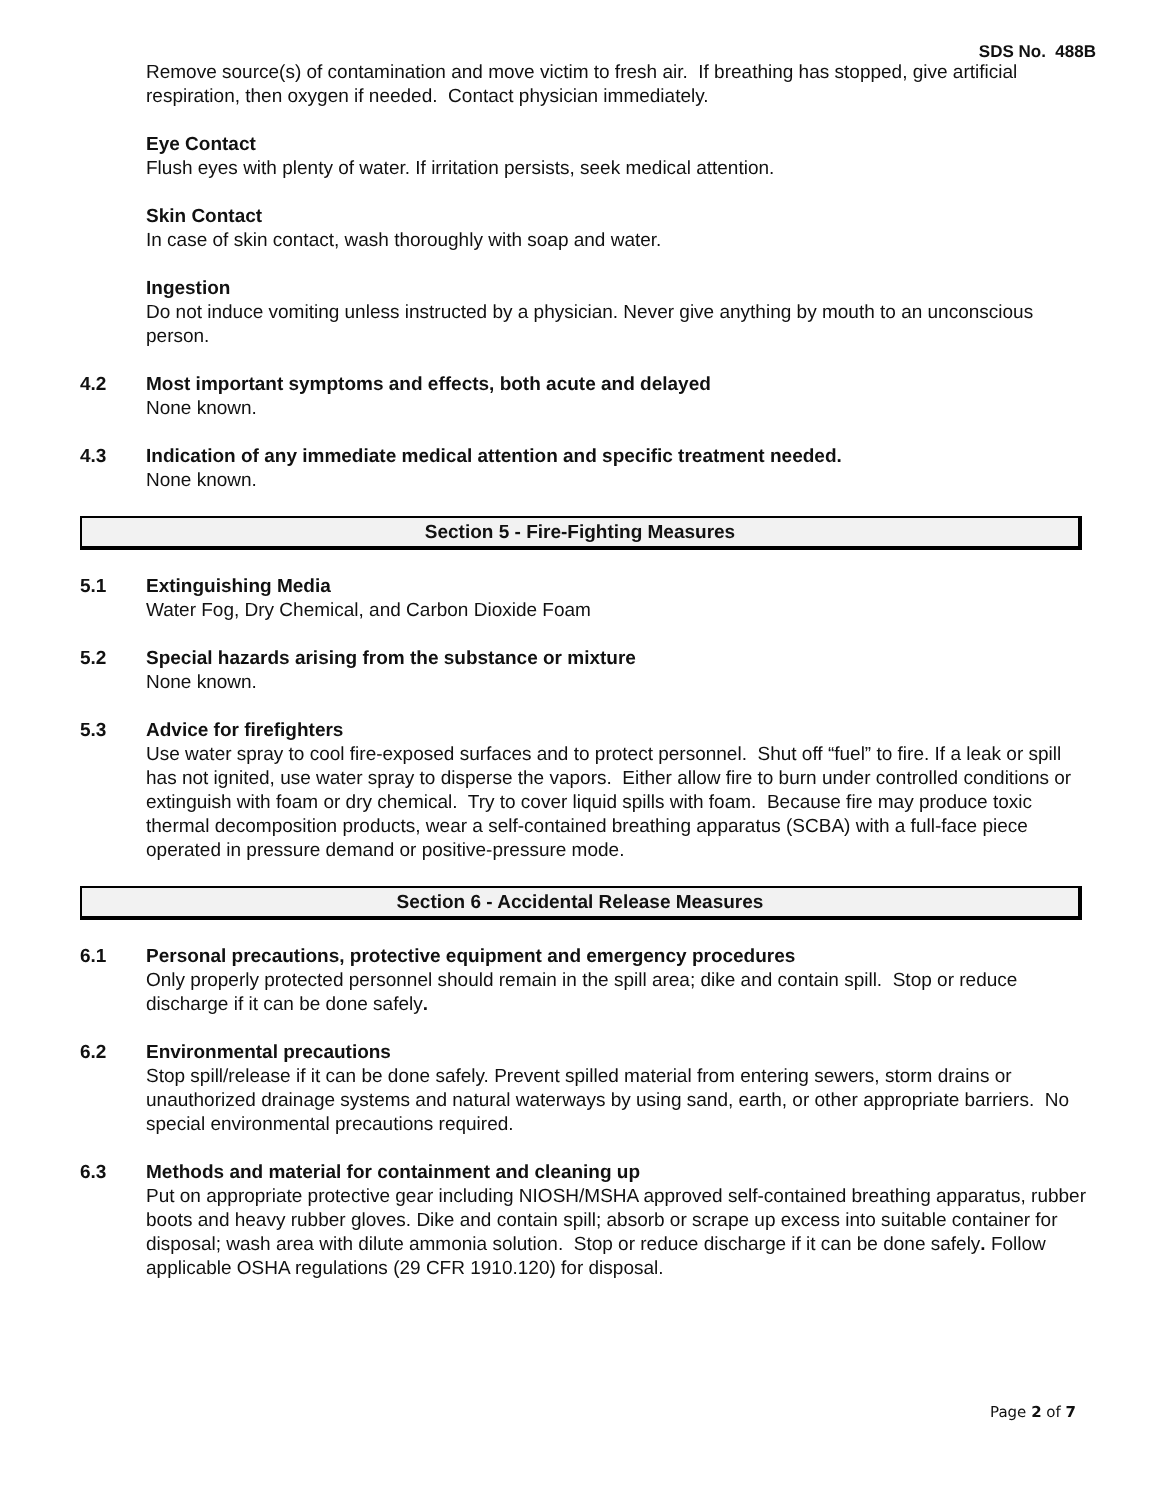SDS No. 488B
Remove source(s) of contamination and move victim to fresh air. If breathing has stopped, give artificial respiration, then oxygen if needed. Contact physician immediately.
Eye Contact
Flush eyes with plenty of water. If irritation persists, seek medical attention.
Skin Contact
In case of skin contact, wash thoroughly with soap and water.
Ingestion
Do not induce vomiting unless instructed by a physician. Never give anything by mouth to an unconscious person.
4.2 Most important symptoms and effects, both acute and delayed
None known.
4.3 Indication of any immediate medical attention and specific treatment needed.
None known.
Section 5 - Fire-Fighting Measures
5.1 Extinguishing Media
Water Fog, Dry Chemical, and Carbon Dioxide Foam
5.2 Special hazards arising from the substance or mixture
None known.
5.3 Advice for firefighters
Use water spray to cool fire-exposed surfaces and to protect personnel. Shut off “fuel” to fire. If a leak or spill has not ignited, use water spray to disperse the vapors. Either allow fire to burn under controlled conditions or extinguish with foam or dry chemical. Try to cover liquid spills with foam. Because fire may produce toxic thermal decomposition products, wear a self-contained breathing apparatus (SCBA) with a full-face piece operated in pressure demand or positive-pressure mode.
Section 6 - Accidental Release Measures
6.1 Personal precautions, protective equipment and emergency procedures
Only properly protected personnel should remain in the spill area; dike and contain spill. Stop or reduce discharge if it can be done safely.
6.2 Environmental precautions
Stop spill/release if it can be done safely. Prevent spilled material from entering sewers, storm drains or unauthorized drainage systems and natural waterways by using sand, earth, or other appropriate barriers. No special environmental precautions required.
6.3 Methods and material for containment and cleaning up
Put on appropriate protective gear including NIOSH/MSHA approved self-contained breathing apparatus, rubber boots and heavy rubber gloves. Dike and contain spill; absorb or scrape up excess into suitable container for disposal; wash area with dilute ammonia solution. Stop or reduce discharge if it can be done safely. Follow applicable OSHA regulations (29 CFR 1910.120) for disposal.
Page 2 of 7